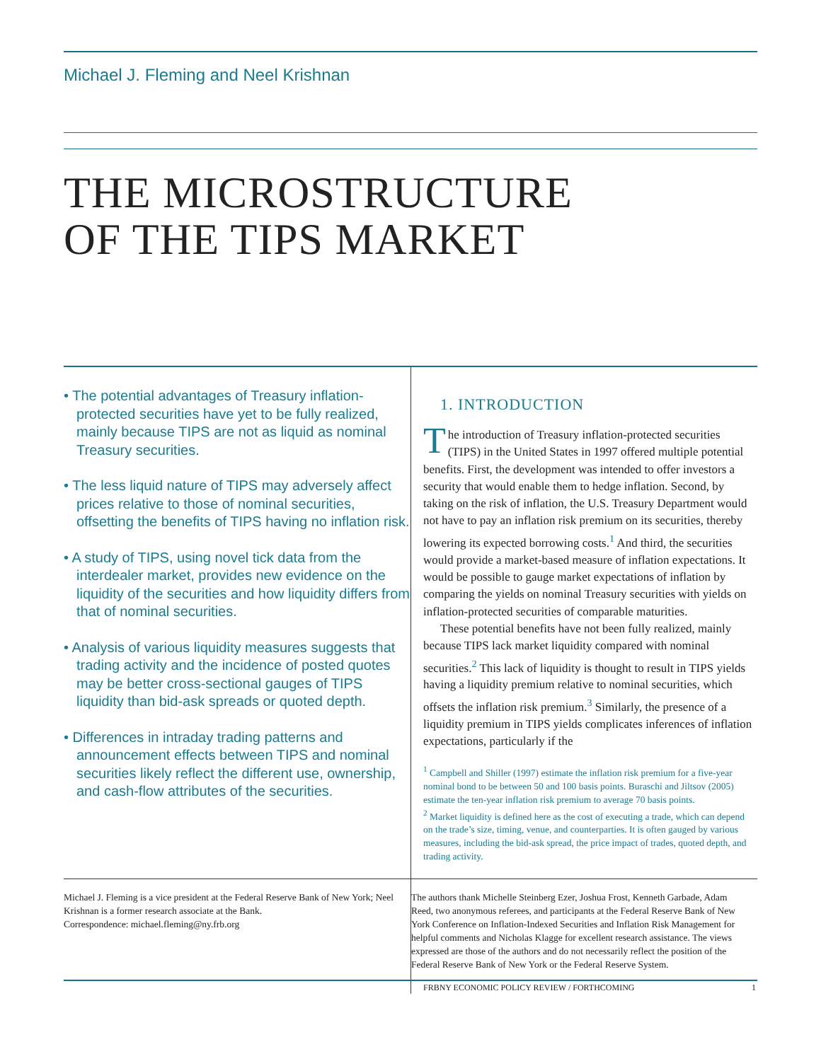Michael J. Fleming and Neel Krishnan
THE MICROSTRUCTURE
OF THE TIPS MARKET
• The potential advantages of Treasury inflation-protected securities have yet to be fully realized, mainly because TIPS are not as liquid as nominal Treasury securities.
• The less liquid nature of TIPS may adversely affect prices relative to those of nominal securities, offsetting the benefits of TIPS having no inflation risk.
• A study of TIPS, using novel tick data from the interdealer market, provides new evidence on the liquidity of the securities and how liquidity differs from that of nominal securities.
• Analysis of various liquidity measures suggests that trading activity and the incidence of posted quotes may be better cross-sectional gauges of TIPS liquidity than bid-ask spreads or quoted depth.
• Differences in intraday trading patterns and announcement effects between TIPS and nominal securities likely reflect the different use, ownership, and cash-flow attributes of the securities.
1. INTRODUCTION
The introduction of Treasury inflation-protected securities (TIPS) in the United States in 1997 offered multiple potential benefits. First, the development was intended to offer investors a security that would enable them to hedge inflation. Second, by taking on the risk of inflation, the U.S. Treasury Department would not have to pay an inflation risk premium on its securities, thereby lowering its expected borrowing costs.<sup>1</sup> And third, the securities would provide a market-based measure of inflation expectations. It would be possible to gauge market expectations of inflation by comparing the yields on nominal Treasury securities with yields on inflation-protected securities of comparable maturities.
These potential benefits have not been fully realized, mainly because TIPS lack market liquidity compared with nominal securities.<sup>2</sup> This lack of liquidity is thought to result in TIPS yields having a liquidity premium relative to nominal securities, which offsets the inflation risk premium.<sup>3</sup> Similarly, the presence of a liquidity premium in TIPS yields complicates inferences of inflation expectations, particularly if the
<sup>1</sup> Campbell and Shiller (1997) estimate the inflation risk premium for a five-year nominal bond to be between 50 and 100 basis points. Buraschi and Jiltsov (2005) estimate the ten-year inflation risk premium to average 70 basis points.
<sup>2</sup> Market liquidity is defined here as the cost of executing a trade, which can depend on the trade’s size, timing, venue, and counterparties. It is often gauged by various measures, including the bid-ask spread, the price impact of trades, quoted depth, and trading activity.
Michael J. Fleming is a vice president at the Federal Reserve Bank of New York; Neel Krishnan is a former research associate at the Bank.
Correspondence: michael.fleming@ny.frb.org
The authors thank Michelle Steinberg Ezer, Joshua Frost, Kenneth Garbade, Adam Reed, two anonymous referees, and participants at the Federal Reserve Bank of New York Conference on Inflation-Indexed Securities and Inflation Risk Management for helpful comments and Nicholas Klagge for excellent research assistance. The views expressed are those of the authors and do not necessarily reflect the position of the Federal Reserve Bank of New York or the Federal Reserve System.
FRBNY ECONOMIC POLICY REVIEW / FORTHCOMING 1